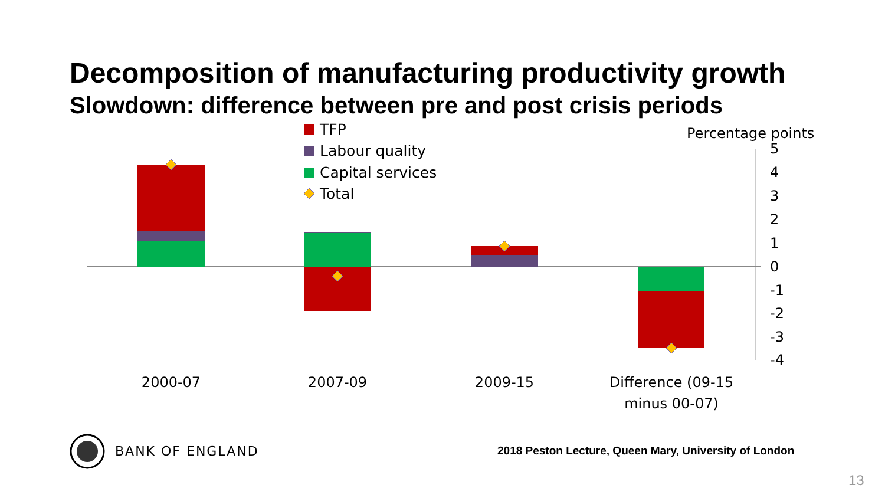Decomposition of manufacturing productivity growth
Slowdown: difference between pre and post crisis periods
TFP
Labour quality
Capital services
Total
Percentage points
5
4
3
2
1
0
-1
-2
-3
-4
2000-07
2007-09
2009-15
Difference (09-15
minus 00-07)
BANK OF ENGLAND
2018 Peston Lecture, Queen Mary, University of London
13